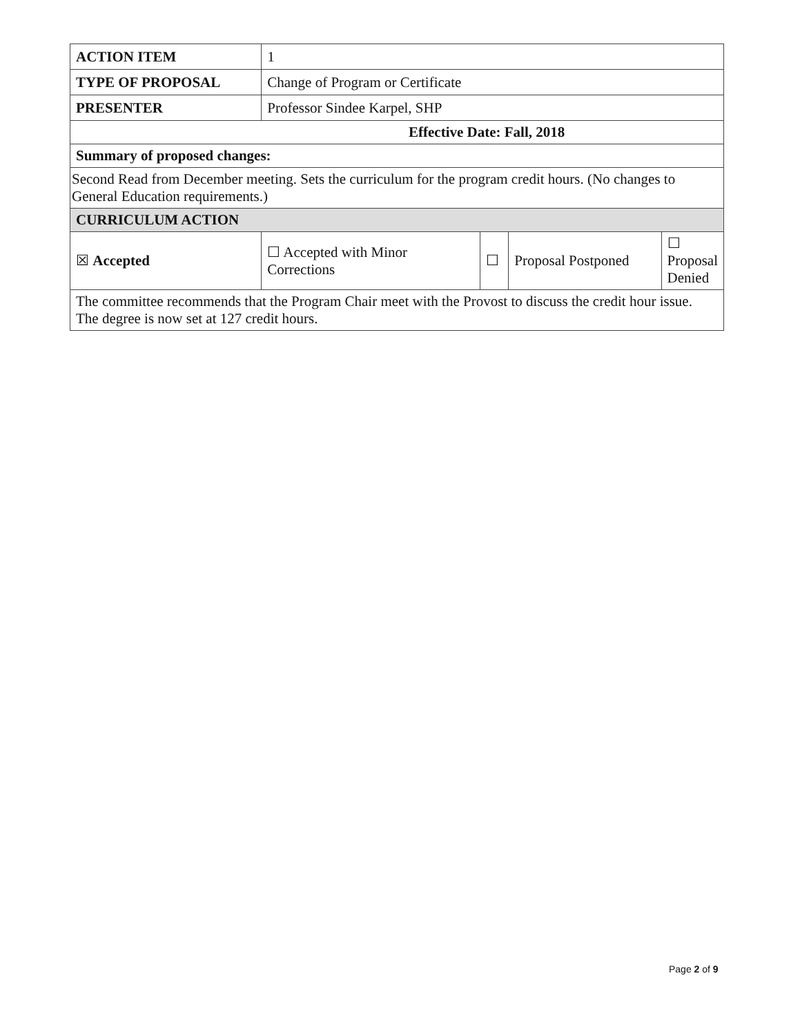| ACTION ITEM | 1 | | | |
| TYPE OF PROPOSAL | Change of Program or Certificate | | | |
| PRESENTER | Professor Sindee Karpel, SHP | | | |
| Effective Date: Fall, 2018 | | | | |
| Summary of proposed changes: | | | | |
| Second Read from December meeting. Sets the curriculum for the program credit hours. (No changes to General Education requirements.) | | | | |
| CURRICULUM ACTION | | | | |
| ☒ Accepted | ☐ Accepted with Minor Corrections | ☐ | Proposal Postponed | ☐ Proposal Denied |
| The committee recommends that the Program Chair meet with the Provost to discuss the credit hour issue. The degree is now set at 127 credit hours. | | | | |
Page 2 of 9